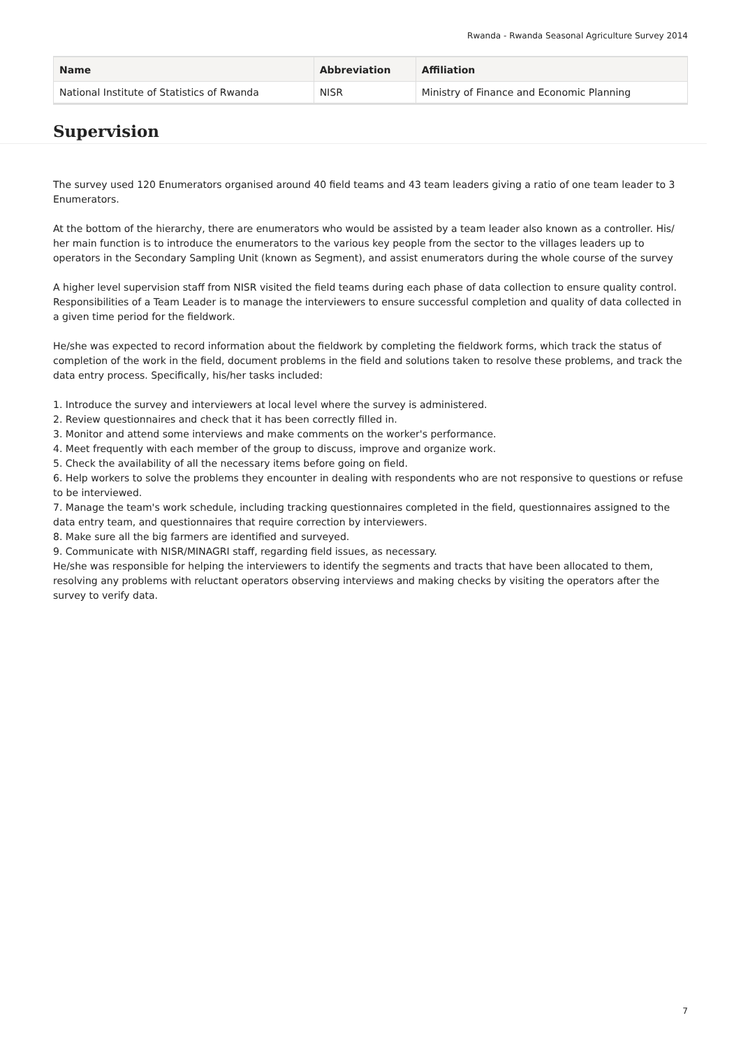Rwanda - Rwanda Seasonal Agriculture Survey 2014
| Name | Abbreviation | Affiliation |
| --- | --- | --- |
| National Institute of Statistics of Rwanda | NISR | Ministry of Finance and Economic Planning |
Supervision
The survey used 120 Enumerators organised around 40 field teams and 43 team leaders giving a ratio of one team leader to 3 Enumerators.
At the bottom of the hierarchy, there are enumerators who would be assisted by a team leader also known as a controller. His/ her main function is to introduce the enumerators to the various key people from the sector to the villages leaders up to operators in the Secondary Sampling Unit (known as Segment), and assist enumerators during the whole course of the survey
A higher level supervision staff from NISR visited the field teams during each phase of data collection to ensure quality control.
Responsibilities of a Team Leader is to manage the interviewers to ensure successful completion and quality of data collected in a given time period for the fieldwork.
He/she was expected to record information about the fieldwork by completing the fieldwork forms, which track the status of completion of the work in the field, document problems in the field and solutions taken to resolve these problems, and track the data entry process. Specifically, his/her tasks included:
1. Introduce the survey and interviewers at local level where the survey is administered.
2. Review questionnaires and check that it has been correctly filled in.
3. Monitor and attend some interviews and make comments on the worker's performance.
4. Meet frequently with each member of the group to discuss, improve and organize work.
5. Check the availability of all the necessary items before going on field.
6. Help workers to solve the problems they encounter in dealing with respondents who are not responsive to questions or refuse to be interviewed.
7. Manage the team's work schedule, including tracking questionnaires completed in the field, questionnaires assigned to the data entry team, and questionnaires that require correction by interviewers.
8. Make sure all the big farmers are identified and surveyed.
9. Communicate with NISR/MINAGRI staff, regarding field issues, as necessary.
He/she was responsible for helping the interviewers to identify the segments and tracts that have been allocated to them, resolving any problems with reluctant operators observing interviews and making checks by visiting the operators after the survey to verify data.
7